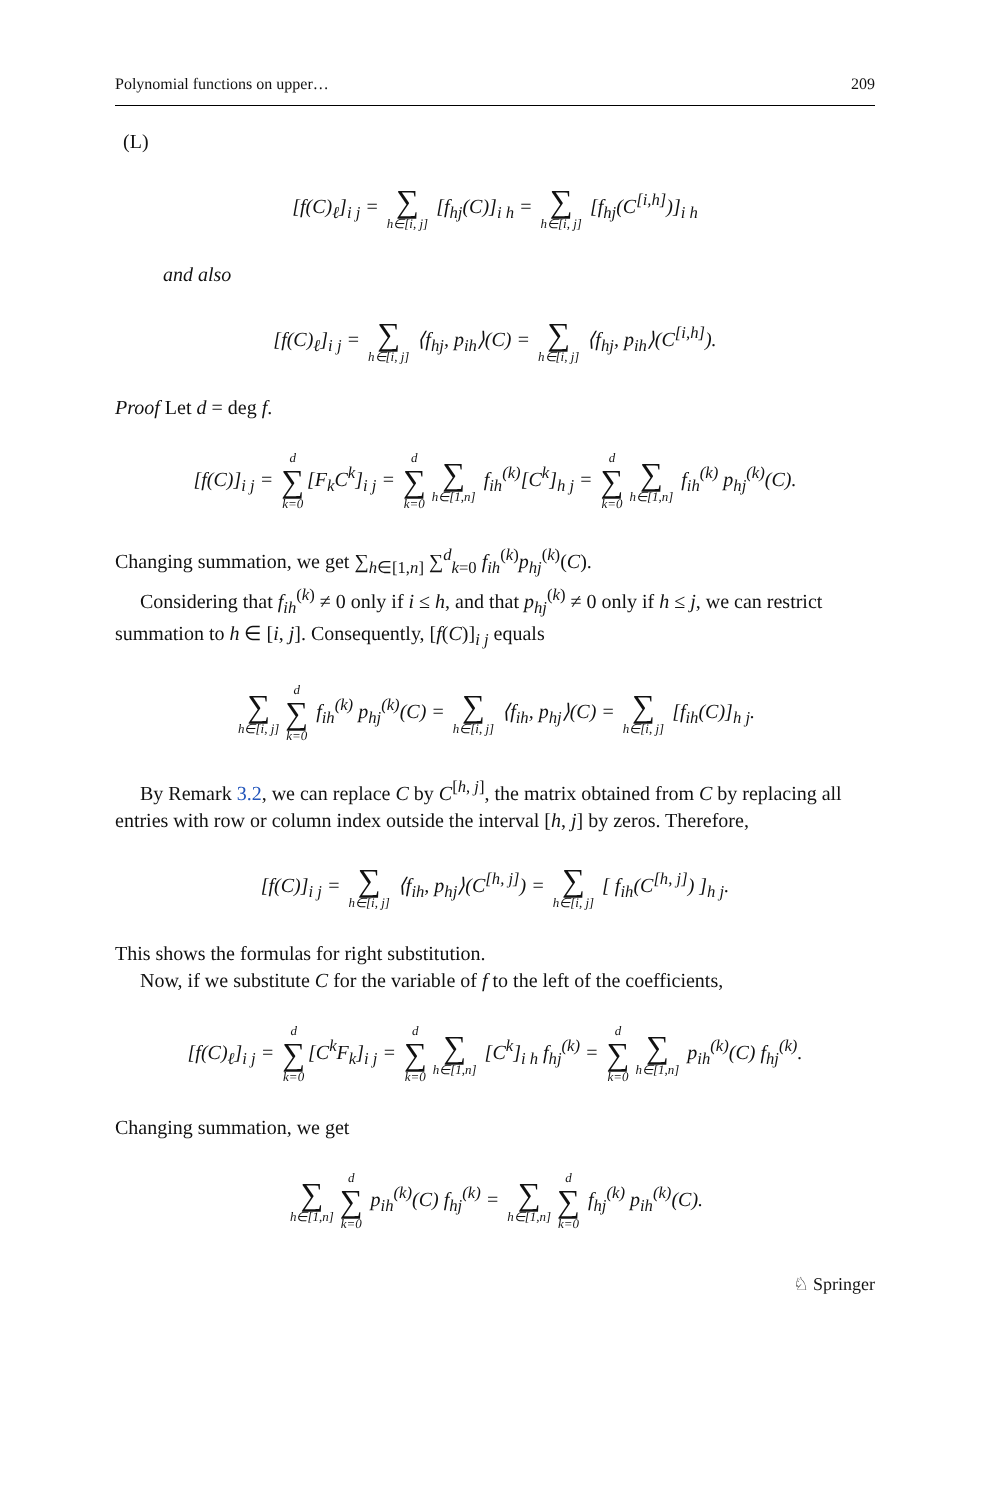Polynomial functions on upper… 209
(L)
[f(C)<sub>ℓ</sub>]<sub>i j</sub> = ∑ h∈[i, j] [f<sub>hj</sub>(C)]<sub>i h</sub> = ∑ h∈[i, j] [f<sub>hj</sub>(C<sup>[i,h]</sup>)]<sub>i h</sub>
and also
[f(C)<sub>ℓ</sub>]<sub>i j</sub> = ∑ h∈[i, j] ⟨f<sub>hj</sub>, p<sub>ih</sub>⟩(C) = ∑ h∈[i, j] ⟨f<sub>hj</sub>, p<sub>ih</sub>⟩(C<sup>[i,h]</sup>).
Proof Let d = deg f.
[f(C)]<sub>i j</sub> = d ∑ k=0 [F<sub>k</sub>C<sup>k</sup>]<sub>i j</sub> = d ∑ k=0 ∑ h∈[1,n] f<sub>ih</sub><sup>(k)</sup>[C<sup>k</sup>]<sub>h j</sub> = d ∑ k=0 ∑ h∈[1,n] f<sub>ih</sub><sup>(k)</sup> p<sub>hj</sub><sup>(k)</sup>(C).
Changing summation, we get ∑<sub>h∈[1,n]</sub> ∑<sup>d</sup><sub>k=0</sub> f<sub>ih</sub><sup>(k)</sup>p<sub>hj</sub><sup>(k)</sup>(C).
Considering that f<sub>ih</sub><sup>(k)</sup> ≠ 0 only if i ≤ h, and that p<sub>hj</sub><sup>(k)</sup> ≠ 0 only if h ≤ j, we can restrict summation to h ∈ [i, j]. Consequently, [f(C)]<sub>i j</sub> equals
∑ h∈[i, j] d ∑ k=0 f<sub>ih</sub><sup>(k)</sup> p<sub>hj</sub><sup>(k)</sup>(C) = ∑ h∈[i, j] ⟨f<sub>ih</sub>, p<sub>hj</sub>⟩(C) = ∑ h∈[i, j] [f<sub>ih</sub>(C)]<sub>h j</sub>.
By Remark 3.2, we can replace C by C<sup>[h, j]</sup>, the matrix obtained from C by replacing all entries with row or column index outside the interval [h, j] by zeros. Therefore,
[f(C)]<sub>i j</sub> = ∑ h∈[i, j] ⟨f<sub>ih</sub>, p<sub>hj</sub>⟩(C<sup>[h, j]</sup>) = ∑ h∈[i, j] [ f<sub>ih</sub>(C<sup>[h, j]</sup>) ]<sub>h j</sub>.
This shows the formulas for right substitution.
Now, if we substitute C for the variable of f to the left of the coefficients,
[f(C)<sub>ℓ</sub>]<sub>i j</sub> = d ∑ k=0 [C<sup>k</sup>F<sub>k</sub>]<sub>i j</sub> = d ∑ k=0 ∑ h∈[1,n] [C<sup>k</sup>]<sub>i h</sub> f<sub>hj</sub><sup>(k)</sup> = d ∑ k=0 ∑ h∈[1,n] p<sub>ih</sub><sup>(k)</sup>(C) f<sub>hj</sub><sup>(k)</sup>.
Changing summation, we get
∑ h∈[1,n] d ∑ k=0 p<sub>ih</sub><sup>(k)</sup>(C) f<sub>hj</sub><sup>(k)</sup> = ∑ h∈[1,n] d ∑ k=0 f<sub>hj</sub><sup>(k)</sup> p<sub>ih</sub><sup>(k)</sup>(C).
♘ Springer